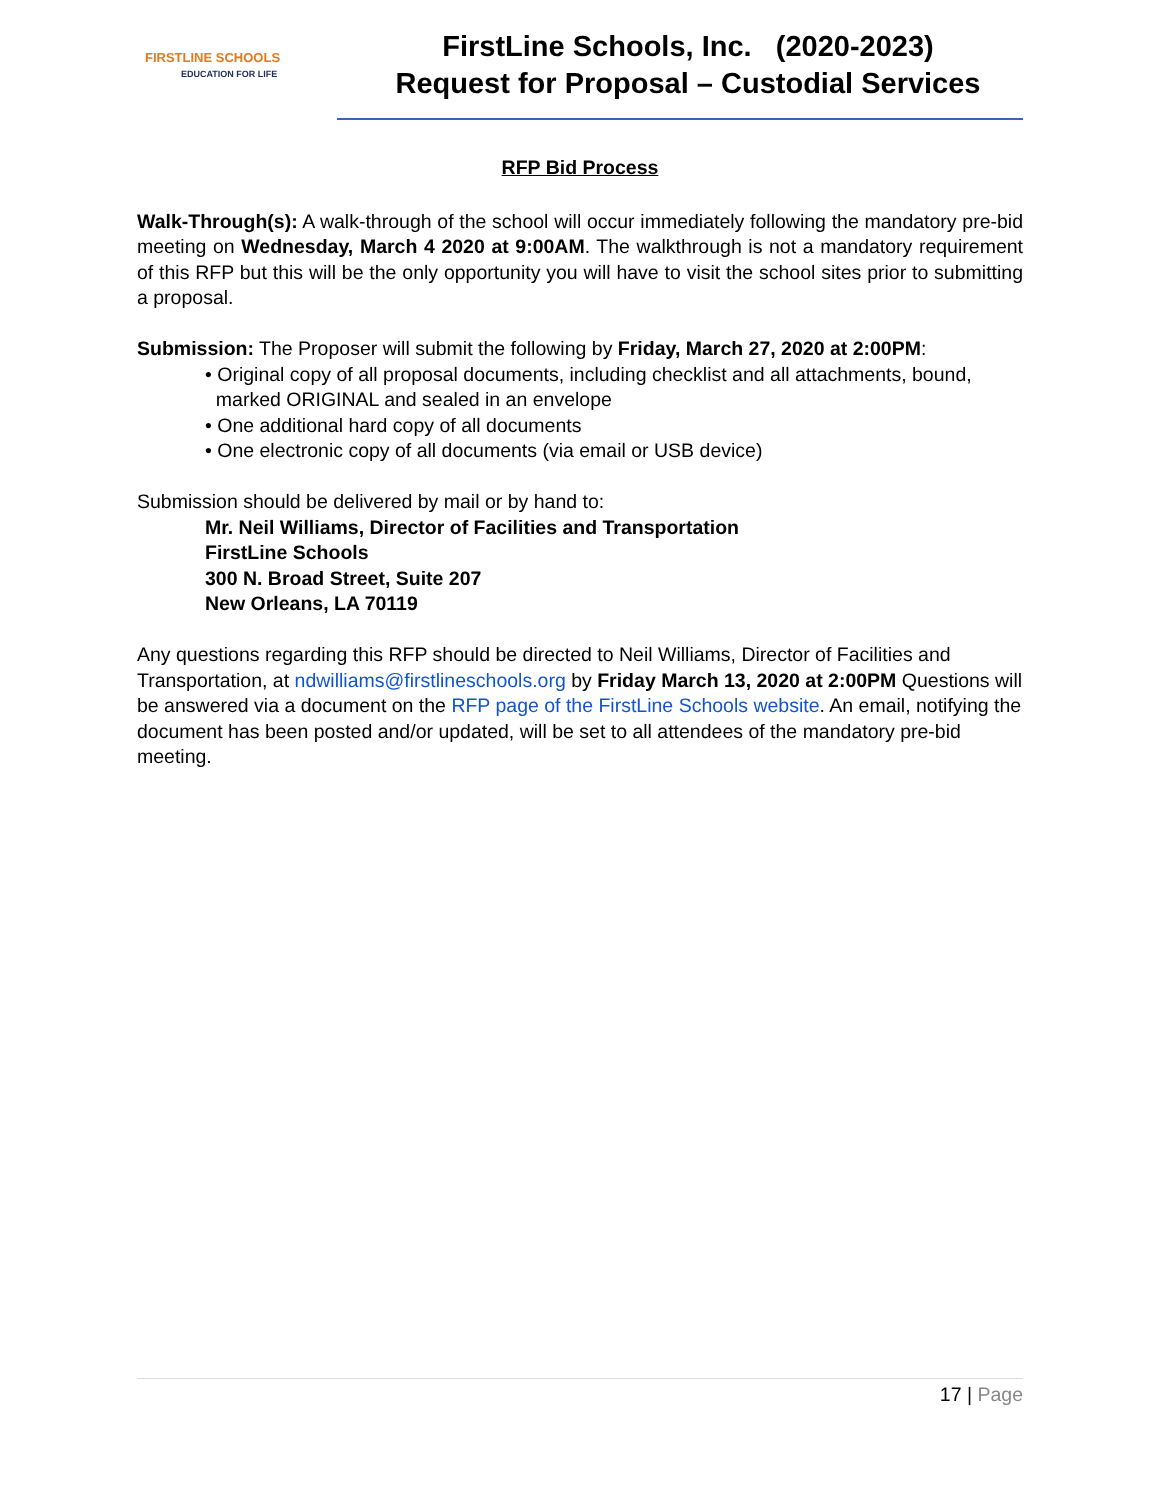FIRSTLINE SCHOOLS
EDUCATION FOR LIFE
FirstLine Schools, Inc. (2020-2023)
Request for Proposal – Custodial Services
RFP Bid Process
Walk-Through(s): A walk-through of the school will occur immediately following the mandatory pre-bid meeting on Wednesday, March 4 2020 at 9:00AM. The walkthrough is not a mandatory requirement of this RFP but this will be the only opportunity you will have to visit the school sites prior to submitting a proposal.
Submission: The Proposer will submit the following by Friday, March 27, 2020 at 2:00PM:
• Original copy of all proposal documents, including checklist and all attachments, bound,
marked ORIGINAL and sealed in an envelope
• One additional hard copy of all documents
• One electronic copy of all documents (via email or USB device)
Submission should be delivered by mail or by hand to:
Mr. Neil Williams, Director of Facilities and Transportation
FirstLine Schools
300 N. Broad Street, Suite 207
New Orleans, LA 70119
Any questions regarding this RFP should be directed to Neil Williams, Director of Facilities and Transportation, at ndwilliams@firstlineschools.org by Friday March 13, 2020 at 2:00PM Questions will be answered via a document on the RFP page of the FirstLine Schools website. An email, notifying the document has been posted and/or updated, will be set to all attendees of the mandatory pre-bid meeting.
17 | Page